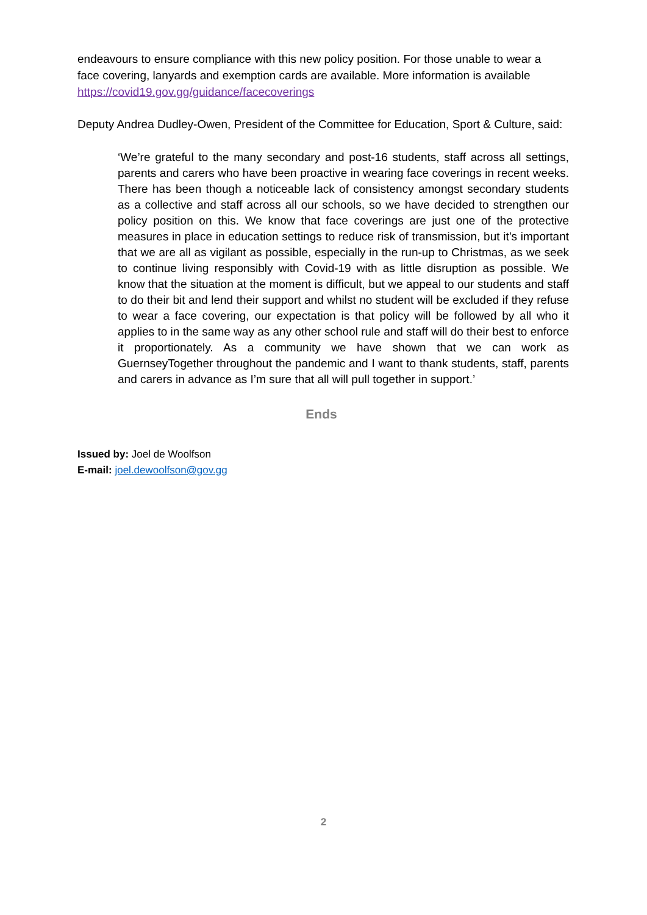endeavours to ensure compliance with this new policy position. For those unable to wear a face covering, lanyards and exemption cards are available. More information is available https://covid19.gov.gg/guidance/facecoverings
Deputy Andrea Dudley-Owen, President of the Committee for Education, Sport & Culture, said:
‘We’re grateful to the many secondary and post-16 students, staff across all settings, parents and carers who have been proactive in wearing face coverings in recent weeks. There has been though a noticeable lack of consistency amongst secondary students as a collective and staff across all our schools, so we have decided to strengthen our policy position on this. We know that face coverings are just one of the protective measures in place in education settings to reduce risk of transmission, but it’s important that we are all as vigilant as possible, especially in the run-up to Christmas, as we seek to continue living responsibly with Covid-19 with as little disruption as possible. We know that the situation at the moment is difficult, but we appeal to our students and staff to do their bit and lend their support and whilst no student will be excluded if they refuse to wear a face covering, our expectation is that policy will be followed by all who it applies to in the same way as any other school rule and staff will do their best to enforce it proportionately. As a community we have shown that we can work as GuernseyTogether throughout the pandemic and I want to thank students, staff, parents and carers in advance as I’m sure that all will pull together in support.’
Ends
Issued by: Joel de Woolfson
E-mail: joel.dewoolfson@gov.gg
2